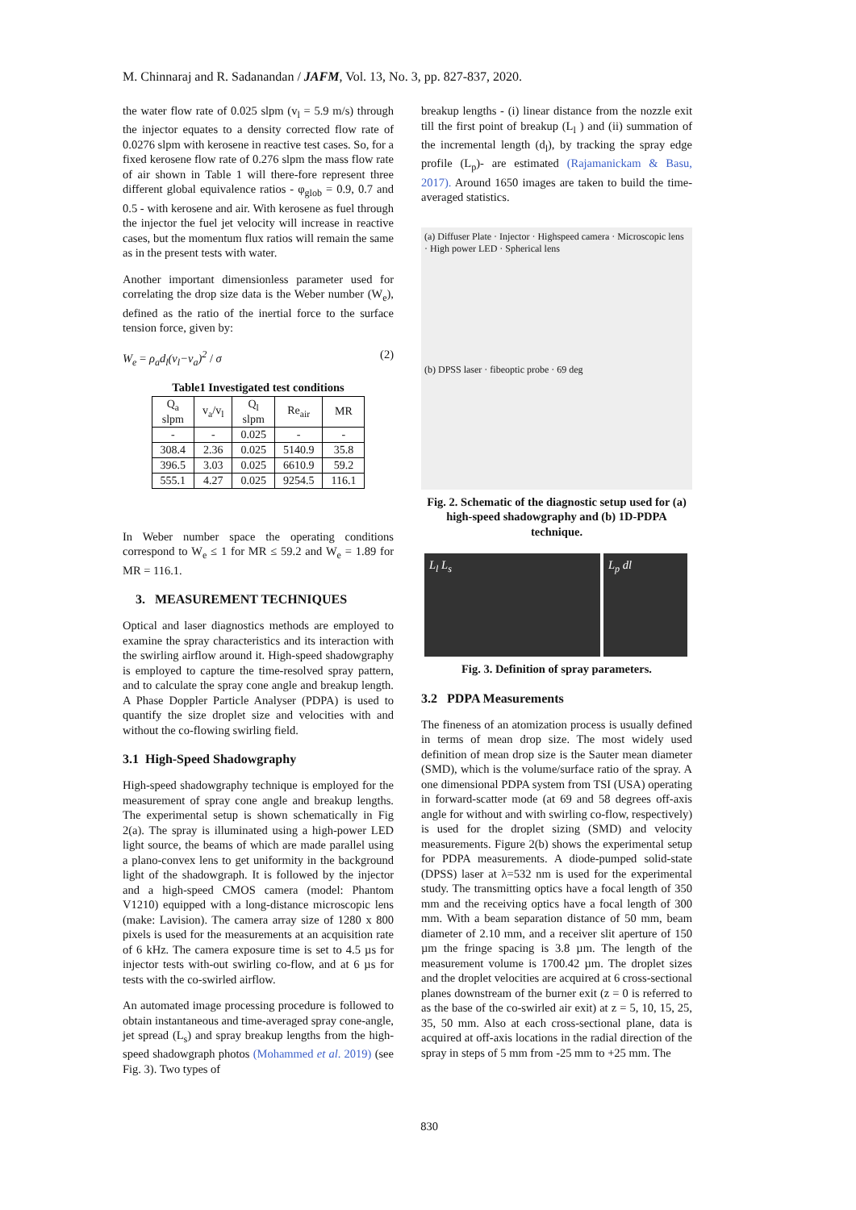M. Chinnaraj and R. Sadanandan / JAFM, Vol. 13, No. 3, pp. 827-837, 2020.
the water flow rate of 0.025 slpm (v<sub>l</sub> = 5.9 m/s) through the injector equates to a density corrected flow rate of 0.0276 slpm with kerosene in reactive test cases. So, for a fixed kerosene flow rate of 0.276 slpm the mass flow rate of air shown in Table 1 will there-fore represent three different global equivalence ratios - φ<sub>glob</sub> = 0.9, 0.7 and 0.5 - with kerosene and air. With kerosene as fuel through the injector the fuel jet velocity will increase in reactive cases, but the momentum flux ratios will remain the same as in the present tests with water.
Another important dimensionless parameter used for correlating the drop size data is the Weber number (W<sub>e</sub>), defined as the ratio of the inertial force to the surface tension force, given by:
W<sub>e</sub> = ρ<sub>a</sub>d<sub>l</sub>(v<sub>l</sub>−v<sub>a</sub>)<sup>2</sup> / σ (2)
Table1 Investigated test conditions
| Q<sub>a</sub> slpm | v<sub>a</sub>/v<sub>l</sub> | Q<sub>l</sub> slpm | Re<sub>air</sub> | MR |
| --- | --- | --- | --- | --- |
| - | - | 0.025 | - | - |
| 308.4 | 2.36 | 0.025 | 5140.9 | 35.8 |
| 396.5 | 3.03 | 0.025 | 6610.9 | 59.2 |
| 555.1 | 4.27 | 0.025 | 9254.5 | 116.1 |
In Weber number space the operating conditions correspond to W<sub>e</sub> ≤ 1 for MR ≤ 59.2 and W<sub>e</sub> = 1.89 for MR = 116.1.
3. MEASUREMENT TECHNIQUES
Optical and laser diagnostics methods are employed to examine the spray characteristics and its interaction with the swirling airflow around it. High-speed shadowgraphy is employed to capture the time-resolved spray pattern, and to calculate the spray cone angle and breakup length. A Phase Doppler Particle Analyser (PDPA) is used to quantify the size droplet size and velocities with and without the co-flowing swirling field.
3.1 High-Speed Shadowgraphy
High-speed shadowgraphy technique is employed for the measurement of spray cone angle and breakup lengths. The experimental setup is shown schematically in Fig 2(a). The spray is illuminated using a high-power LED light source, the beams of which are made parallel using a plano-convex lens to get uniformity in the background light of the shadowgraph. It is followed by the injector and a high-speed CMOS camera (model: Phantom V1210) equipped with a long-distance microscopic lens (make: Lavision). The camera array size of 1280 x 800 pixels is used for the measurements at an acquisition rate of 6 kHz. The camera exposure time is set to 4.5 µs for injector tests with-out swirling co-flow, and at 6 µs for tests with the co-swirled airflow.
An automated image processing procedure is followed to obtain instantaneous and time-averaged spray cone-angle, jet spread (L<sub>s</sub>) and spray breakup lengths from the high-speed shadowgraph photos (Mohammed et al. 2019) (see Fig. 3). Two types of
breakup lengths - (i) linear distance from the nozzle exit till the first point of breakup (L<sub>l</sub> ) and (ii) summation of the incremental length (d<sub>l</sub>), by tracking the spray edge profile (L<sub>p</sub>)- are estimated (Rajamanickam & Basu, 2017). Around 1650 images are taken to build the time-averaged statistics.
(a) Diffuser Plate · Injector · Highspeed camera · Microscopic lens · High power LED · Spherical lens
(b) DPSS laser · fibeoptic probe · 69 deg
Fig. 2. Schematic of the diagnostic setup used for (a) high-speed shadowgraphy and (b) 1D-PDPA technique.
L<sub>l</sub> L<sub>s</sub> L<sub>p</sub> dl
Fig. 3. Definition of spray parameters.
3.2 PDPA Measurements
The fineness of an atomization process is usually defined in terms of mean drop size. The most widely used definition of mean drop size is the Sauter mean diameter (SMD), which is the volume/surface ratio of the spray. A one dimensional PDPA system from TSI (USA) operating in forward-scatter mode (at 69 and 58 degrees off-axis angle for without and with swirling co-flow, respectively) is used for the droplet sizing (SMD) and velocity measurements. Figure 2(b) shows the experimental setup for PDPA measurements. A diode-pumped solid-state (DPSS) laser at λ=532 nm is used for the experimental study. The transmitting optics have a focal length of 350 mm and the receiving optics have a focal length of 300 mm. With a beam separation distance of 50 mm, beam diameter of 2.10 mm, and a receiver slit aperture of 150 µm the fringe spacing is 3.8 µm. The length of the measurement volume is 1700.42 µm. The droplet sizes and the droplet velocities are acquired at 6 cross-sectional planes downstream of the burner exit (z = 0 is referred to as the base of the co-swirled air exit) at z = 5, 10, 15, 25, 35, 50 mm. Also at each cross-sectional plane, data is acquired at off-axis locations in the radial direction of the spray in steps of 5 mm from -25 mm to +25 mm. The
830